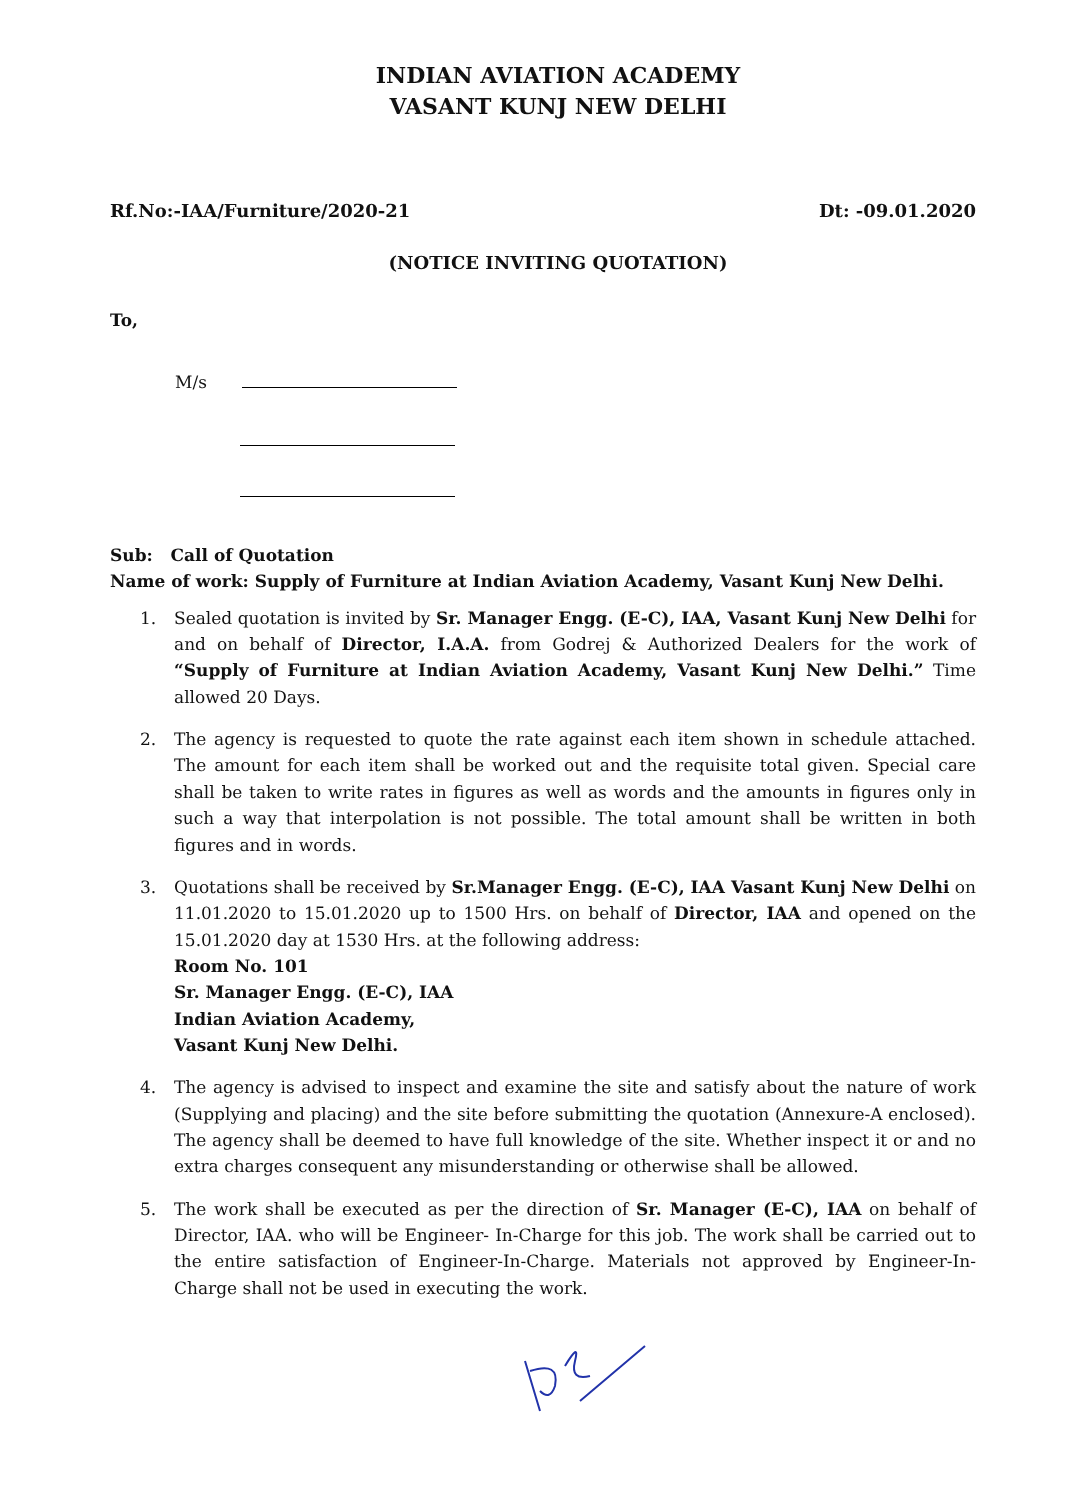INDIAN AVIATION ACADEMY
VASANT KUNJ NEW DELHI
Rf.No:-IAA/Furniture/2020-21 Dt: -09.01.2020
(NOTICE INVITING QUOTATION)
To,
M/s
Sub: Call of Quotation
Name of work: Supply of Furniture at Indian Aviation Academy, Vasant Kunj New Delhi.
1. Sealed quotation is invited by Sr. Manager Engg. (E-C), IAA, Vasant Kunj New Delhi for and on behalf of Director, I.A.A. from Godrej & Authorized Dealers for the work of “Supply of Furniture at Indian Aviation Academy, Vasant Kunj New Delhi.” Time allowed 20 Days.
2. The agency is requested to quote the rate against each item shown in schedule attached. The amount for each item shall be worked out and the requisite total given. Special care shall be taken to write rates in figures as well as words and the amounts in figures only in such a way that interpolation is not possible. The total amount shall be written in both figures and in words.
3. Quotations shall be received by Sr.Manager Engg. (E-C), IAA Vasant Kunj New Delhi on 11.01.2020 to 15.01.2020 up to 1500 Hrs. on behalf of Director, IAA and opened on the 15.01.2020 day at 1530 Hrs. at the following address:
Room No. 101
Sr. Manager Engg. (E-C), IAA
Indian Aviation Academy,
Vasant Kunj New Delhi.
4. The agency is advised to inspect and examine the site and satisfy about the nature of work (Supplying and placing) and the site before submitting the quotation (Annexure-A enclosed). The agency shall be deemed to have full knowledge of the site. Whether inspect it or and no extra charges consequent any misunderstanding or otherwise shall be allowed.
5. The work shall be executed as per the direction of Sr. Manager (E-C), IAA on behalf of Director, IAA. who will be Engineer- In-Charge for this job. The work shall be carried out to the entire satisfaction of Engineer-In-Charge. Materials not approved by Engineer-In-Charge shall not be used in executing the work.